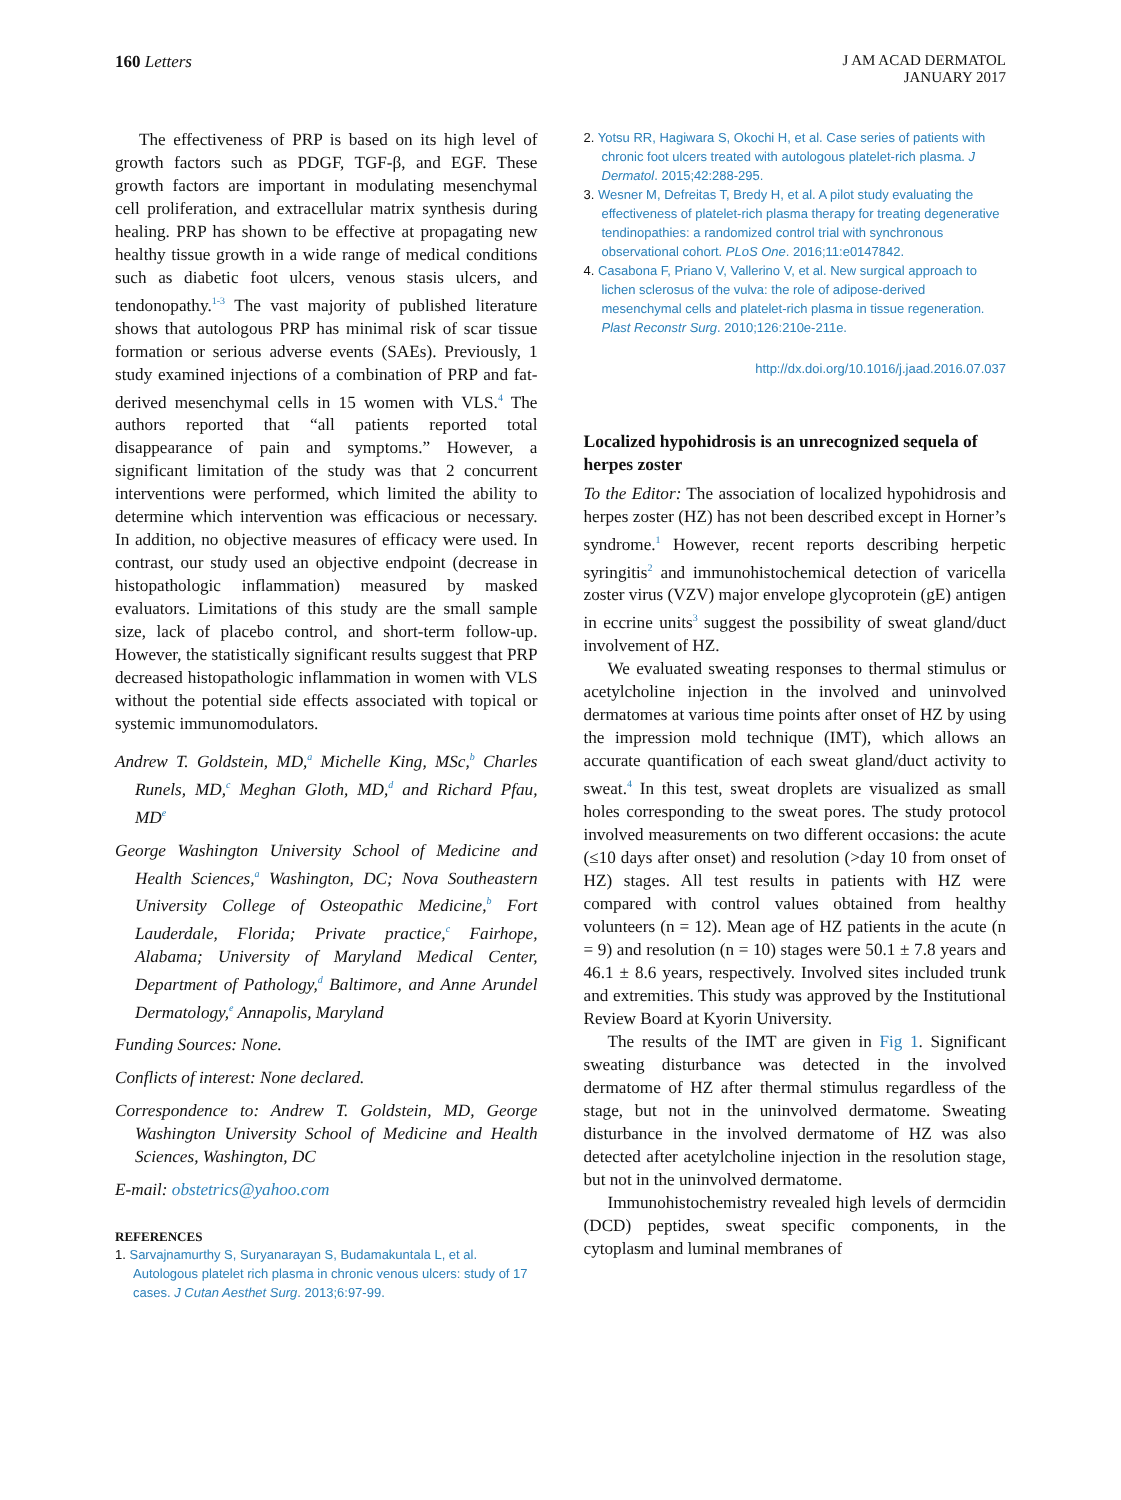160 Letters J AM ACAD DERMATOL
JANUARY 2017
The effectiveness of PRP is based on its high level of growth factors such as PDGF, TGF-β, and EGF. These growth factors are important in modulating mesenchymal cell proliferation, and extracellular matrix synthesis during healing. PRP has shown to be effective at propagating new healthy tissue growth in a wide range of medical conditions such as diabetic foot ulcers, venous stasis ulcers, and tendonopathy.<sup>1-3</sup> The vast majority of published literature shows that autologous PRP has minimal risk of scar tissue formation or serious adverse events (SAEs). Previously, 1 study examined injections of a combination of PRP and fat-derived mesenchymal cells in 15 women with VLS.<sup>4</sup> The authors reported that “all patients reported total disappearance of pain and symptoms.” However, a significant limitation of the study was that 2 concurrent interventions were performed, which limited the ability to determine which intervention was efficacious or necessary. In addition, no objective measures of efficacy were used. In contrast, our study used an objective endpoint (decrease in histopathologic inflammation) measured by masked evaluators. Limitations of this study are the small sample size, lack of placebo control, and short-term follow-up. However, the statistically significant results suggest that PRP decreased histopathologic inflammation in women with VLS without the potential side effects associated with topical or systemic immunomodulators.
Andrew T. Goldstein, MD,<sup>a</sup> Michelle King, MSc,<sup>b</sup> Charles Runels, MD,<sup>c</sup> Meghan Gloth, MD,<sup>d</sup> and Richard Pfau, MD<sup>e</sup>
George Washington University School of Medicine and Health Sciences,<sup>a</sup> Washington, DC; Nova Southeastern University College of Osteopathic Medicine,<sup>b</sup> Fort Lauderdale, Florida; Private practice,<sup>c</sup> Fairhope, Alabama; University of Maryland Medical Center, Department of Pathology,<sup>d</sup> Baltimore, and Anne Arundel Dermatology,<sup>e</sup> Annapolis, Maryland
Funding Sources: None.
Conflicts of interest: None declared.
Correspondence to: Andrew T. Goldstein, MD, George Washington University School of Medicine and Health Sciences, Washington, DC
E-mail: obstetrics@yahoo.com
REFERENCES
1. Sarvajnamurthy S, Suryanarayan S, Budamakuntala L, et al. Autologous platelet rich plasma in chronic venous ulcers: study of 17 cases. J Cutan Aesthet Surg. 2013;6:97-99.
2. Yotsu RR, Hagiwara S, Okochi H, et al. Case series of patients with chronic foot ulcers treated with autologous platelet-rich plasma. J Dermatol. 2015;42:288-295.
3. Wesner M, Defreitas T, Bredy H, et al. A pilot study evaluating the effectiveness of platelet-rich plasma therapy for treating degenerative tendinopathies: a randomized control trial with synchronous observational cohort. PLoS One. 2016;11:e0147842.
4. Casabona F, Priano V, Vallerino V, et al. New surgical approach to lichen sclerosus of the vulva: the role of adipose-derived mesenchymal cells and platelet-rich plasma in tissue regeneration. Plast Reconstr Surg. 2010;126:210e-211e.
http://dx.doi.org/10.1016/j.jaad.2016.07.037
Localized hypohidrosis is an unrecognized sequela of herpes zoster
To the Editor: The association of localized hypohidrosis and herpes zoster (HZ) has not been described except in Horner’s syndrome.<sup>1</sup> However, recent reports describing herpetic syringitis<sup>2</sup> and immunohistochemical detection of varicella zoster virus (VZV) major envelope glycoprotein (gE) antigen in eccrine units<sup>3</sup> suggest the possibility of sweat gland/duct involvement of HZ.
We evaluated sweating responses to thermal stimulus or acetylcholine injection in the involved and uninvolved dermatomes at various time points after onset of HZ by using the impression mold technique (IMT), which allows an accurate quantification of each sweat gland/duct activity to sweat.<sup>4</sup> In this test, sweat droplets are visualized as small holes corresponding to the sweat pores. The study protocol involved measurements on two different occasions: the acute (≤10 days after onset) and resolution (>day 10 from onset of HZ) stages. All test results in patients with HZ were compared with control values obtained from healthy volunteers (n = 12). Mean age of HZ patients in the acute (n = 9) and resolution (n = 10) stages were 50.1 ± 7.8 years and 46.1 ± 8.6 years, respectively. Involved sites included trunk and extremities. This study was approved by the Institutional Review Board at Kyorin University.
The results of the IMT are given in Fig 1. Significant sweating disturbance was detected in the involved dermatome of HZ after thermal stimulus regardless of the stage, but not in the uninvolved dermatome. Sweating disturbance in the involved dermatome of HZ was also detected after acetylcholine injection in the resolution stage, but not in the uninvolved dermatome.
Immunohistochemistry revealed high levels of dermcidin (DCD) peptides, sweat specific components, in the cytoplasm and luminal membranes of